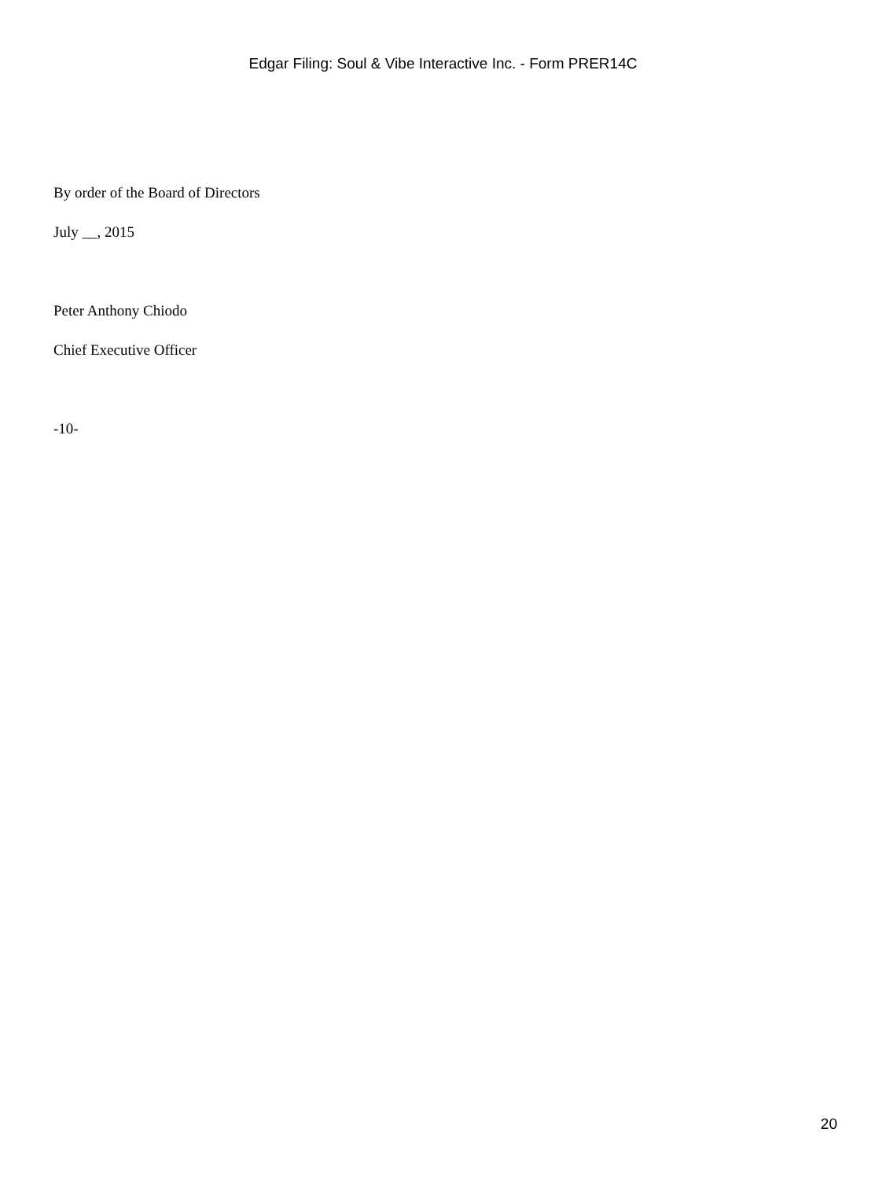Edgar Filing: Soul & Vibe Interactive Inc. - Form PRER14C
By order of the Board of Directors
July __, 2015
Peter Anthony Chiodo
Chief Executive Officer
-10-
20